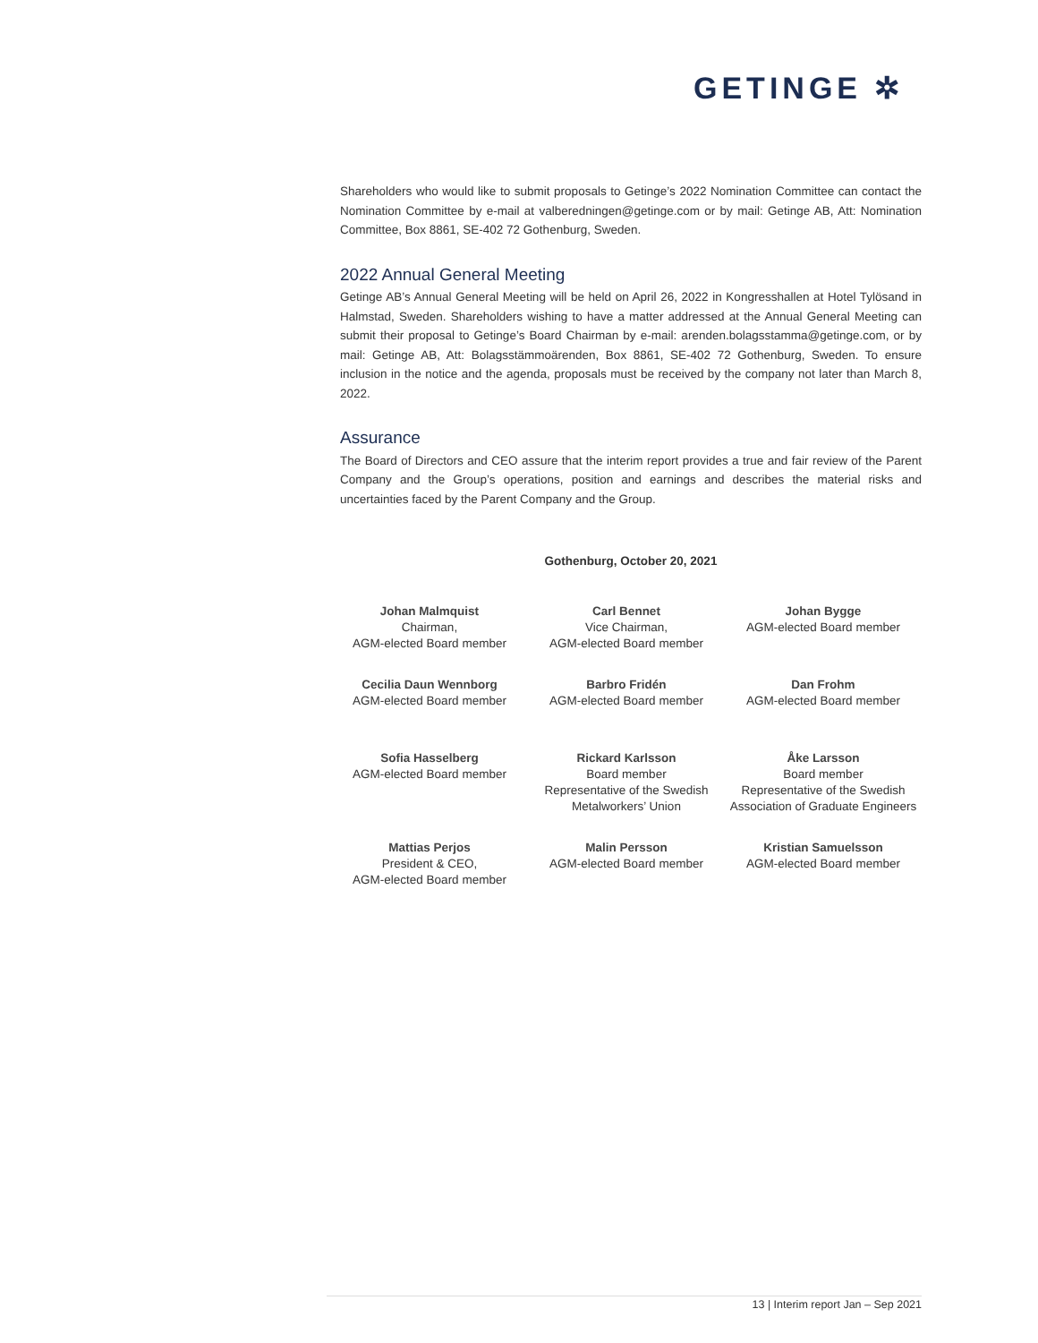GETINGE ✲
Shareholders who would like to submit proposals to Getinge’s 2022 Nomination Committee can contact the Nomination Committee by e-mail at valberedningen@getinge.com or by mail: Getinge AB, Att: Nomination Committee, Box 8861, SE-402 72 Gothenburg, Sweden.
2022 Annual General Meeting
Getinge AB’s Annual General Meeting will be held on April 26, 2022 in Kongresshallen at Hotel Tylösand in Halmstad, Sweden. Shareholders wishing to have a matter addressed at the Annual General Meeting can submit their proposal to Getinge’s Board Chairman by e-mail: arenden.bolagsstamma@getinge.com, or by mail: Getinge AB, Att: Bolagsstämmoärenden, Box 8861, SE-402 72 Gothenburg, Sweden. To ensure inclusion in the notice and the agenda, proposals must be received by the company not later than March 8, 2022.
Assurance
The Board of Directors and CEO assure that the interim report provides a true and fair review of the Parent Company and the Group’s operations, position and earnings and describes the material risks and uncertainties faced by the Parent Company and the Group.
Gothenburg, October 20, 2021
| Johan Malmquist Chairman, AGM-elected Board member | Carl Bennet Vice Chairman, AGM-elected Board member | Johan Bygge AGM-elected Board member |
| Cecilia Daun Wennborg AGM-elected Board member | Barbro Fridén AGM-elected Board member | Dan Frohm AGM-elected Board member |
| Sofia Hasselberg AGM-elected Board member | Rickard Karlsson Board member Representative of the Swedish Metalworkers’ Union | Åke Larsson Board member Representative of the Swedish Association of Graduate Engineers |
| Mattias Perjos President & CEO, AGM-elected Board member | Malin Persson AGM-elected Board member | Kristian Samuelsson AGM-elected Board member |
13 | Interim report Jan – Sep 2021